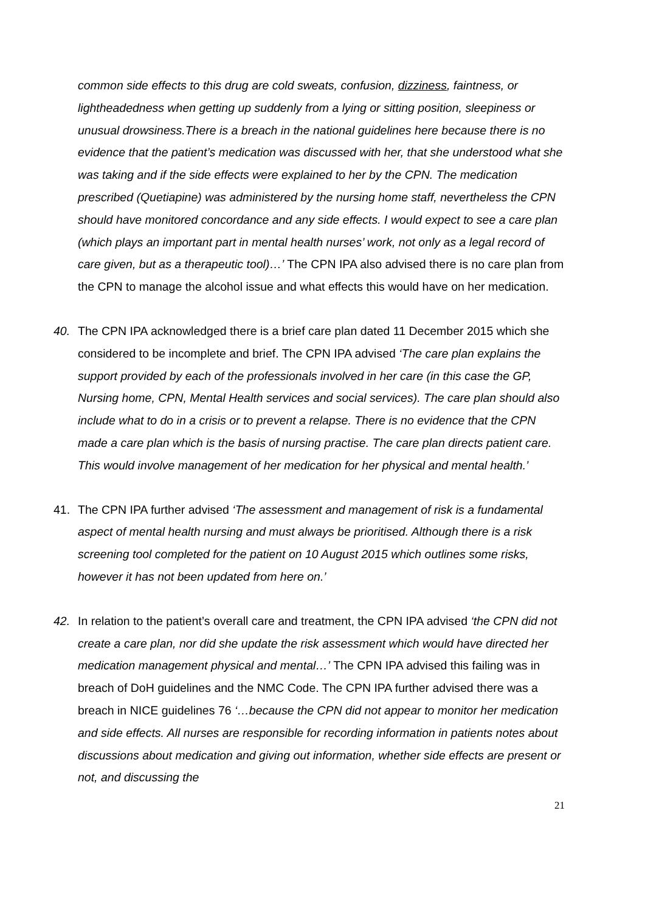common side effects to this drug are cold sweats, confusion, dizziness, faintness, or lightheadedness when getting up suddenly from a lying or sitting position, sleepiness or unusual drowsiness.There is a breach in the national guidelines here because there is no evidence that the patient’s medication was discussed with her, that she understood what she was taking and if the side effects were explained to her by the CPN. The medication prescribed (Quetiapine) was administered by the nursing home staff, nevertheless the CPN should have monitored concordance and any side effects. I would expect to see a care plan (which plays an important part in mental health nurses’ work, not only as a legal record of care given, but as a therapeutic tool)…’ The CPN IPA also advised there is no care plan from the CPN to manage the alcohol issue and what effects this would have on her medication.
40. The CPN IPA acknowledged there is a brief care plan dated 11 December 2015 which she considered to be incomplete and brief. The CPN IPA advised ‘The care plan explains the support provided by each of the professionals involved in her care (in this case the GP, Nursing home, CPN, Mental Health services and social services). The care plan should also include what to do in a crisis or to prevent a relapse. There is no evidence that the CPN made a care plan which is the basis of nursing practise. The care plan directs patient care. This would involve management of her medication for her physical and mental health.’
41. The CPN IPA further advised ‘The assessment and management of risk is a fundamental aspect of mental health nursing and must always be prioritised. Although there is a risk screening tool completed for the patient on 10 August 2015 which outlines some risks, however it has not been updated from here on.’
42. In relation to the patient’s overall care and treatment, the CPN IPA advised ‘the CPN did not create a care plan, nor did she update the risk assessment which would have directed her medication management physical and mental…’ The CPN IPA advised this failing was in breach of DoH guidelines and the NMC Code. The CPN IPA further advised there was a breach in NICE guidelines 76 ‘…because the CPN did not appear to monitor her medication and side effects. All nurses are responsible for recording information in patients notes about discussions about medication and giving out information, whether side effects are present or not, and discussing the
21